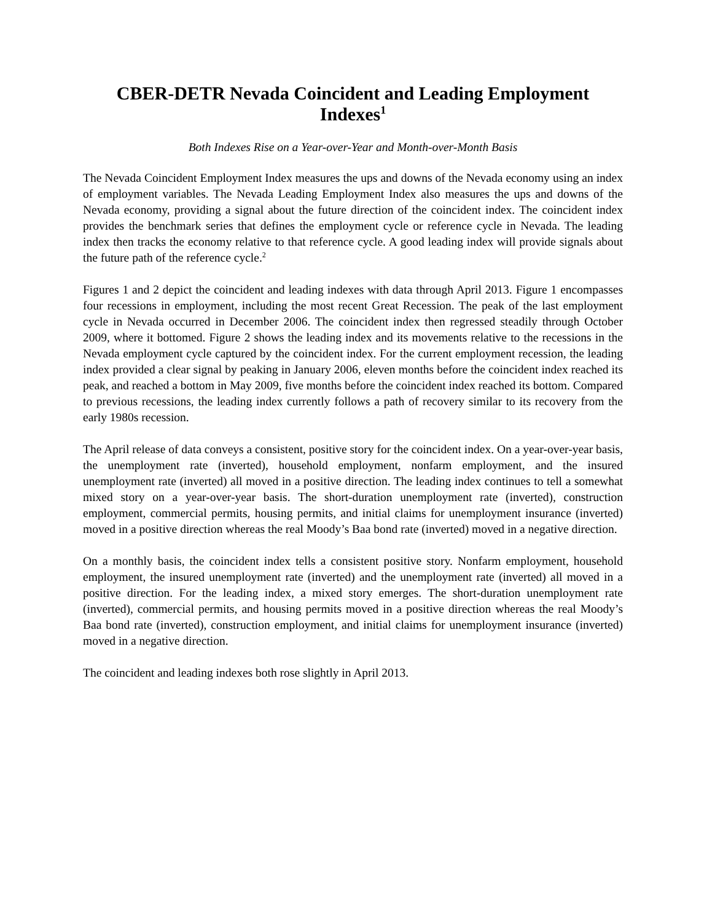CBER-DETR Nevada Coincident and Leading Employment Indexes<sup>1</sup>
Both Indexes Rise on a Year-over-Year and Month-over-Month Basis
The Nevada Coincident Employment Index measures the ups and downs of the Nevada economy using an index of employment variables. The Nevada Leading Employment Index also measures the ups and downs of the Nevada economy, providing a signal about the future direction of the coincident index. The coincident index provides the benchmark series that defines the employment cycle or reference cycle in Nevada. The leading index then tracks the economy relative to that reference cycle. A good leading index will provide signals about the future path of the reference cycle.<sup>2</sup>
Figures 1 and 2 depict the coincident and leading indexes with data through April 2013. Figure 1 encompasses four recessions in employment, including the most recent Great Recession. The peak of the last employment cycle in Nevada occurred in December 2006. The coincident index then regressed steadily through October 2009, where it bottomed. Figure 2 shows the leading index and its movements relative to the recessions in the Nevada employment cycle captured by the coincident index. For the current employment recession, the leading index provided a clear signal by peaking in January 2006, eleven months before the coincident index reached its peak, and reached a bottom in May 2009, five months before the coincident index reached its bottom. Compared to previous recessions, the leading index currently follows a path of recovery similar to its recovery from the early 1980s recession.
The April release of data conveys a consistent, positive story for the coincident index. On a year-over-year basis, the unemployment rate (inverted), household employment, nonfarm employment, and the insured unemployment rate (inverted) all moved in a positive direction. The leading index continues to tell a somewhat mixed story on a year-over-year basis. The short-duration unemployment rate (inverted), construction employment, commercial permits, housing permits, and initial claims for unemployment insurance (inverted) moved in a positive direction whereas the real Moody’s Baa bond rate (inverted) moved in a negative direction.
On a monthly basis, the coincident index tells a consistent positive story. Nonfarm employment, household employment, the insured unemployment rate (inverted) and the unemployment rate (inverted) all moved in a positive direction. For the leading index, a mixed story emerges. The short-duration unemployment rate (inverted), commercial permits, and housing permits moved in a positive direction whereas the real Moody’s Baa bond rate (inverted), construction employment, and initial claims for unemployment insurance (inverted) moved in a negative direction.
The coincident and leading indexes both rose slightly in April 2013.